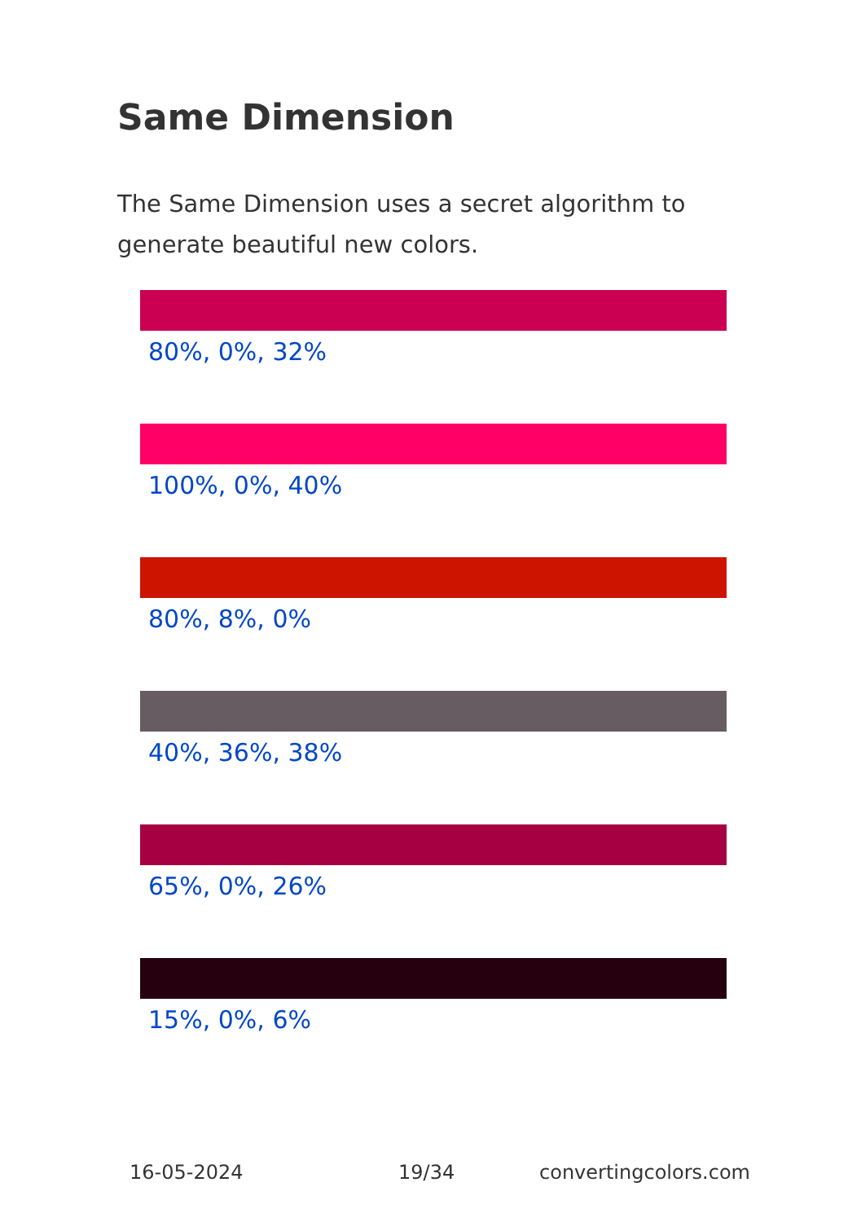Same Dimension
The Same Dimension uses a secret algorithm to generate beautiful new colors.
80%, 0%, 32%
100%, 0%, 40%
80%, 8%, 0%
40%, 36%, 38%
65%, 0%, 26%
15%, 0%, 6%
16-05-2024 19/34 convertingcolors.com